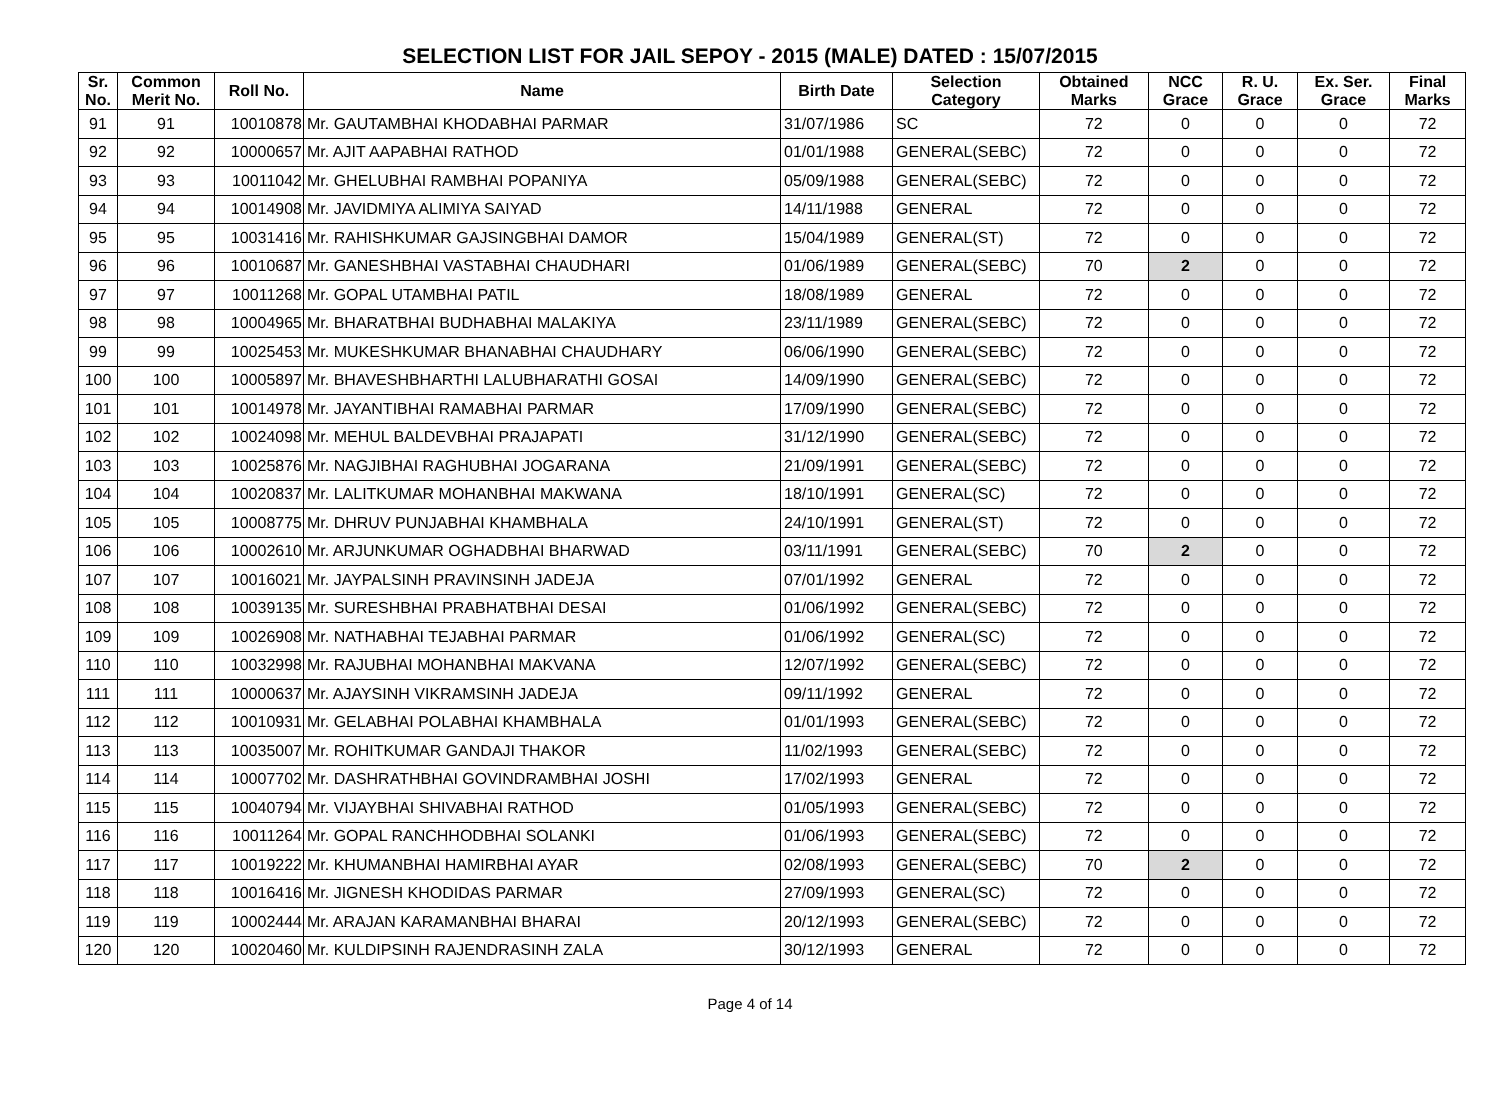SELECTION LIST FOR JAIL SEPOY - 2015 (MALE) DATED : 15/07/2015
| Sr. No. | Common Merit No. | Roll No. | Name | Birth Date | Selection Category | Obtained Marks | NCC Grace | R. U. Grace | Ex. Ser. Grace | Final Marks |
| --- | --- | --- | --- | --- | --- | --- | --- | --- | --- | --- |
| 91 | 91 | 10010878 | Mr. GAUTAMBHAI KHODABHAI PARMAR | 31/07/1986 | SC | 72 | 0 | 0 | 0 | 72 |
| 92 | 92 | 10000657 | Mr. AJIT AAPABHAI RATHOD | 01/01/1988 | GENERAL(SEBC) | 72 | 0 | 0 | 0 | 72 |
| 93 | 93 | 10011042 | Mr. GHELUBHAI RAMBHAI POPANIYA | 05/09/1988 | GENERAL(SEBC) | 72 | 0 | 0 | 0 | 72 |
| 94 | 94 | 10014908 | Mr. JAVIDMIYA ALIMIYA SAIYAD | 14/11/1988 | GENERAL | 72 | 0 | 0 | 0 | 72 |
| 95 | 95 | 10031416 | Mr. RAHISHKUMAR GAJSINGBHAI DAMOR | 15/04/1989 | GENERAL(ST) | 72 | 0 | 0 | 0 | 72 |
| 96 | 96 | 10010687 | Mr. GANESHBHAI VASTABHAI CHAUDHARI | 01/06/1989 | GENERAL(SEBC) | 70 | 2 | 0 | 0 | 72 |
| 97 | 97 | 10011268 | Mr. GOPAL UTAMBHAI PATIL | 18/08/1989 | GENERAL | 72 | 0 | 0 | 0 | 72 |
| 98 | 98 | 10004965 | Mr. BHARATBHAI BUDHABHAI MALAKIYA | 23/11/1989 | GENERAL(SEBC) | 72 | 0 | 0 | 0 | 72 |
| 99 | 99 | 10025453 | Mr. MUKESHKUMAR BHANABHAI CHAUDHARY | 06/06/1990 | GENERAL(SEBC) | 72 | 0 | 0 | 0 | 72 |
| 100 | 100 | 10005897 | Mr. BHAVESHBHARTHI LALUBHARATHI GOSAI | 14/09/1990 | GENERAL(SEBC) | 72 | 0 | 0 | 0 | 72 |
| 101 | 101 | 10014978 | Mr. JAYANTIBHAI RAMABHAI PARMAR | 17/09/1990 | GENERAL(SEBC) | 72 | 0 | 0 | 0 | 72 |
| 102 | 102 | 10024098 | Mr. MEHUL BALDEVBHAI PRAJAPATI | 31/12/1990 | GENERAL(SEBC) | 72 | 0 | 0 | 0 | 72 |
| 103 | 103 | 10025876 | Mr. NAGJIBHAI RAGHUBHAI JOGARANA | 21/09/1991 | GENERAL(SEBC) | 72 | 0 | 0 | 0 | 72 |
| 104 | 104 | 10020837 | Mr. LALITKUMAR MOHANBHAI MAKWANA | 18/10/1991 | GENERAL(SC) | 72 | 0 | 0 | 0 | 72 |
| 105 | 105 | 10008775 | Mr. DHRUV PUNJABHAI KHAMBHALA | 24/10/1991 | GENERAL(ST) | 72 | 0 | 0 | 0 | 72 |
| 106 | 106 | 10002610 | Mr. ARJUNKUMAR OGHADBHAI BHARWAD | 03/11/1991 | GENERAL(SEBC) | 70 | 2 | 0 | 0 | 72 |
| 107 | 107 | 10016021 | Mr. JAYPALSINH PRAVINSINH JADEJA | 07/01/1992 | GENERAL | 72 | 0 | 0 | 0 | 72 |
| 108 | 108 | 10039135 | Mr. SURESHBHAI PRABHATBHAI DESAI | 01/06/1992 | GENERAL(SEBC) | 72 | 0 | 0 | 0 | 72 |
| 109 | 109 | 10026908 | Mr. NATHABHAI TEJABHAI PARMAR | 01/06/1992 | GENERAL(SC) | 72 | 0 | 0 | 0 | 72 |
| 110 | 110 | 10032998 | Mr. RAJUBHAI MOHANBHAI MAKVANA | 12/07/1992 | GENERAL(SEBC) | 72 | 0 | 0 | 0 | 72 |
| 111 | 111 | 10000637 | Mr. AJAYSINH VIKRAMSINH JADEJA | 09/11/1992 | GENERAL | 72 | 0 | 0 | 0 | 72 |
| 112 | 112 | 10010931 | Mr. GELABHAI POLABHAI KHAMBHALA | 01/01/1993 | GENERAL(SEBC) | 72 | 0 | 0 | 0 | 72 |
| 113 | 113 | 10035007 | Mr. ROHITKUMAR GANDAJI THAKOR | 11/02/1993 | GENERAL(SEBC) | 72 | 0 | 0 | 0 | 72 |
| 114 | 114 | 10007702 | Mr. DASHRATHBHAI GOVINDRAMBHAI JOSHI | 17/02/1993 | GENERAL | 72 | 0 | 0 | 0 | 72 |
| 115 | 115 | 10040794 | Mr. VIJAYBHAI SHIVABHAI RATHOD | 01/05/1993 | GENERAL(SEBC) | 72 | 0 | 0 | 0 | 72 |
| 116 | 116 | 10011264 | Mr. GOPAL RANCHHODBHAI SOLANKI | 01/06/1993 | GENERAL(SEBC) | 72 | 0 | 0 | 0 | 72 |
| 117 | 117 | 10019222 | Mr. KHUMANBHAI HAMIRBHAI AYAR | 02/08/1993 | GENERAL(SEBC) | 70 | 2 | 0 | 0 | 72 |
| 118 | 118 | 10016416 | Mr. JIGNESH KHODIDAS PARMAR | 27/09/1993 | GENERAL(SC) | 72 | 0 | 0 | 0 | 72 |
| 119 | 119 | 10002444 | Mr. ARAJAN KARAMANBHAI BHARAI | 20/12/1993 | GENERAL(SEBC) | 72 | 0 | 0 | 0 | 72 |
| 120 | 120 | 10020460 | Mr. KULDIPSINH RAJENDRASINH ZALA | 30/12/1993 | GENERAL | 72 | 0 | 0 | 0 | 72 |
Page 4 of 14